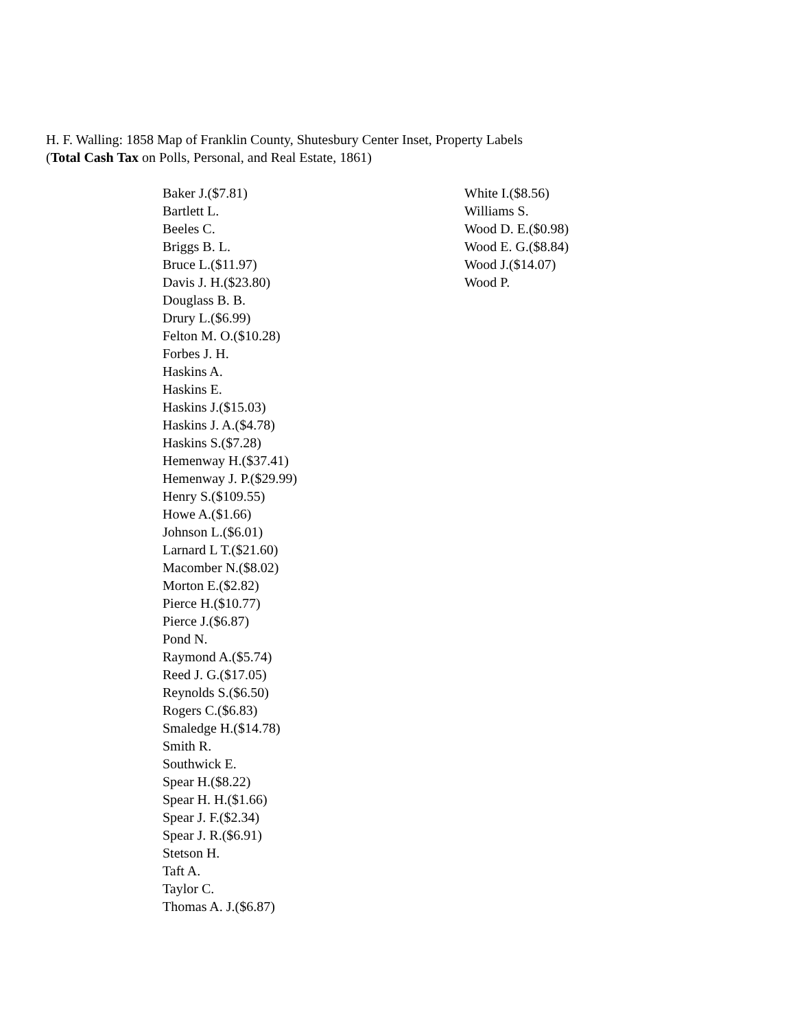H. F. Walling: 1858 Map of Franklin County, Shutesbury Center Inset, Property Labels
(Total Cash Tax on Polls, Personal, and Real Estate, 1861)
Baker J.($7.81)
Bartlett L.
Beeles C.
Briggs B. L.
Bruce L.($11.97)
Davis J. H.($23.80)
Douglass B. B.
Drury L.($6.99)
Felton M. O.($10.28)
Forbes J. H.
Haskins A.
Haskins E.
Haskins J.($15.03)
Haskins J. A.($4.78)
Haskins S.($7.28)
Hemenway H.($37.41)
Hemenway J. P.($29.99)
Henry S.($109.55)
Howe A.($1.66)
Johnson L.($6.01)
Larnard L T.($21.60)
Macomber N.($8.02)
Morton E.($2.82)
Pierce H.($10.77)
Pierce J.($6.87)
Pond N.
Raymond A.($5.74)
Reed J. G.($17.05)
Reynolds S.($6.50)
Rogers C.($6.83)
Smaledge H.($14.78)
Smith R.
Southwick E.
Spear H.($8.22)
Spear H. H.($1.66)
Spear J. F.($2.34)
Spear J. R.($6.91)
Stetson H.
Taft A.
Taylor C.
Thomas A. J.($6.87)
White I.($8.56)
Williams S.
Wood D. E.($0.98)
Wood E. G.($8.84)
Wood J.($14.07)
Wood P.